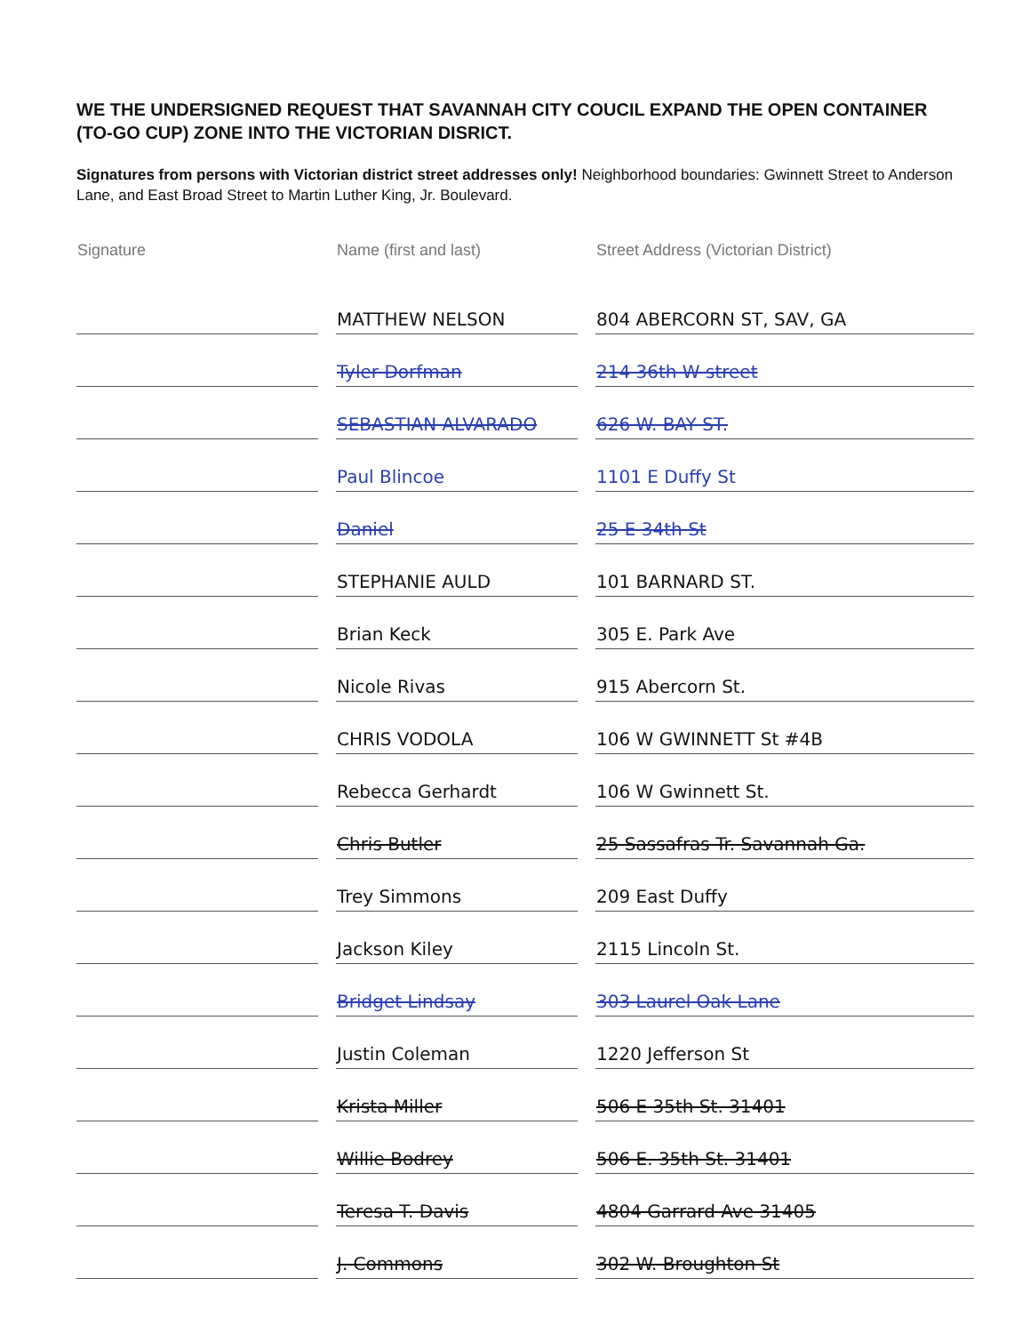WE THE UNDERSIGNED REQUEST THAT SAVANNAH CITY COUCIL EXPAND THE OPEN CONTAINER (TO-GO CUP) ZONE INTO THE VICTORIAN DISRICT.
Signatures from persons with Victorian district street addresses only! Neighborhood boundaries: Gwinnett Street to Anderson Lane, and East Broad Street to Martin Luther King, Jr. Boulevard.
| Signature | Name (first and last) | Street Address (Victorian District) |
| --- | --- | --- |
| | MATTHEW NELSON | 804 ABERCORN ST, SAV, GA |
| | Tyler Dorfman | 214 36th W street |
| | SEBASTIAN ALVARADO | 626 W. BAY ST. |
| | Paul Blincoe | 1101 E Duffy St |
| | Daniel | 25 E 34th St |
| | STEPHANIE AULD | 101 BARNARD ST. |
| | Brian Keck | 305 E. Park Ave |
| | Nicole Rivas | 915 Abercorn St. |
| | CHRIS VODOLA | 106 W GWINNETT St #4B |
| | Rebecca Gerhardt | 106 W Gwinnett St. |
| | Chris Butler | 25 Sassafras Tr. Savannah Ga. |
| | Trey Simmons | 209 East Duffy |
| | Jackson Kiley | 2115 Lincoln St. |
| | Bridget Lindsay | 303 Laurel Oak Lane |
| | Justin Coleman | 1220 Jefferson St |
| | Krista Miller | 506 E 35th St. 31401 |
| | Willie Bodrey | 506 E. 35th St. 31401 |
| | Teresa T. Davis | 4804 Garrard Ave 31405 |
| | J. Commons | 302 W. Broughton St |